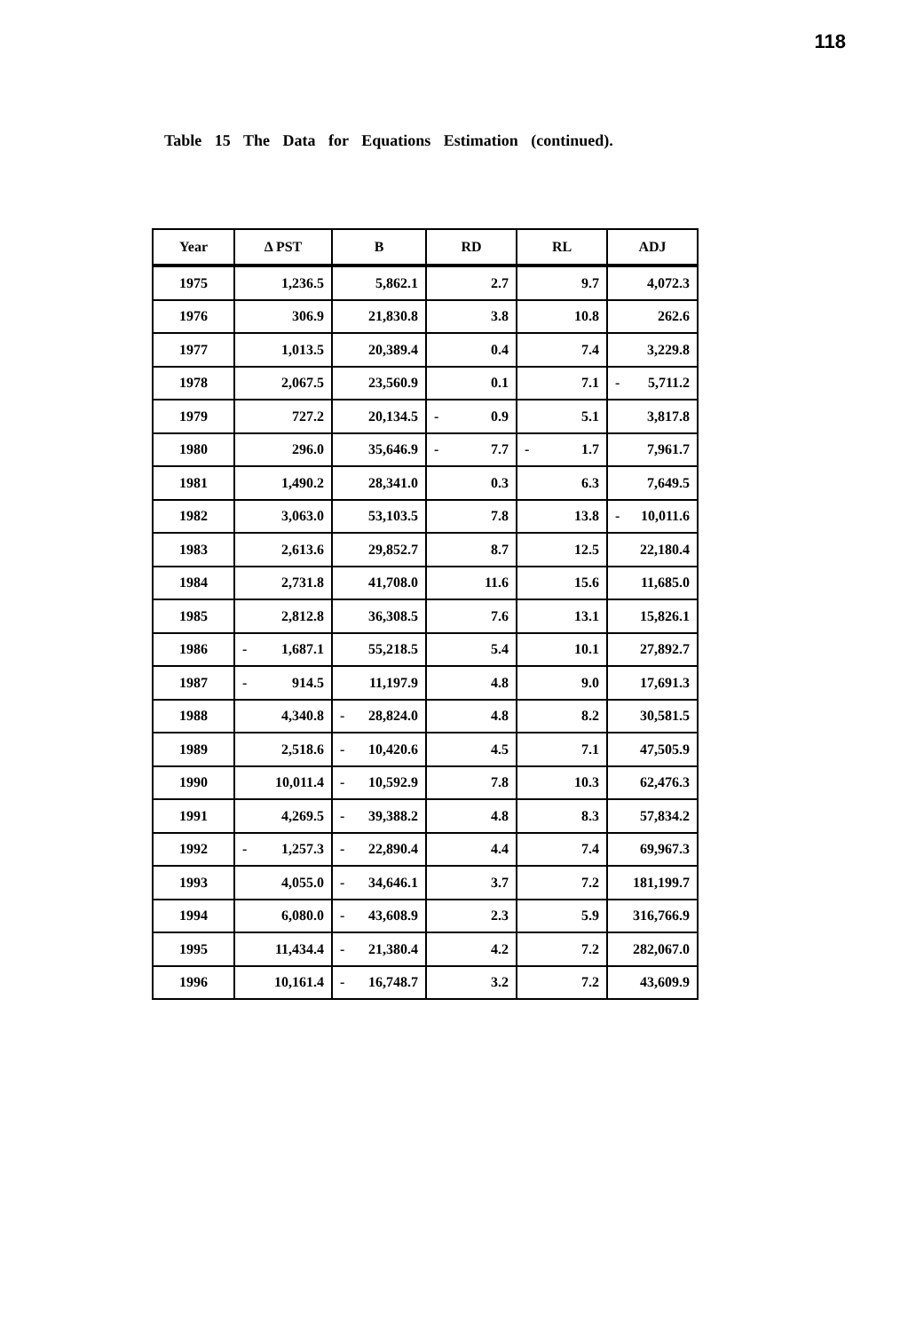118
Table 15 The Data for Equations Estimation (continued).
| Year | Δ PST | B | RD | RL | ADJ |
| --- | --- | --- | --- | --- | --- |
| 1975 | 1,236.5 | 5,862.1 | 2.7 | 9.7 | 4,072.3 |
| 1976 | 306.9 | 21,830.8 | 3.8 | 10.8 | 262.6 |
| 1977 | 1,013.5 | 20,389.4 | 0.4 | 7.4 | 3,229.8 |
| 1978 | 2,067.5 | 23,560.9 | 0.1 | 7.1 | - 5,711.2 |
| 1979 | 727.2 | 20,134.5 | - 0.9 | 5.1 | 3,817.8 |
| 1980 | 296.0 | 35,646.9 | - 7.7 | - 1.7 | 7,961.7 |
| 1981 | 1,490.2 | 28,341.0 | 0.3 | 6.3 | 7,649.5 |
| 1982 | 3,063.0 | 53,103.5 | 7.8 | 13.8 | - 10,011.6 |
| 1983 | 2,613.6 | 29,852.7 | 8.7 | 12.5 | 22,180.4 |
| 1984 | 2,731.8 | 41,708.0 | 11.6 | 15.6 | 11,685.0 |
| 1985 | 2,812.8 | 36,308.5 | 7.6 | 13.1 | 15,826.1 |
| 1986 | - 1,687.1 | 55,218.5 | 5.4 | 10.1 | 27,892.7 |
| 1987 | - 914.5 | 11,197.9 | 4.8 | 9.0 | 17,691.3 |
| 1988 | 4,340.8 | - 28,824.0 | 4.8 | 8.2 | 30,581.5 |
| 1989 | 2,518.6 | - 10,420.6 | 4.5 | 7.1 | 47,505.9 |
| 1990 | 10,011.4 | - 10,592.9 | 7.8 | 10.3 | 62,476.3 |
| 1991 | 4,269.5 | - 39,388.2 | 4.8 | 8.3 | 57,834.2 |
| 1992 | - 1,257.3 | - 22,890.4 | 4.4 | 7.4 | 69,967.3 |
| 1993 | 4,055.0 | - 34,646.1 | 3.7 | 7.2 | 181,199.7 |
| 1994 | 6,080.0 | - 43,608.9 | 2.3 | 5.9 | 316,766.9 |
| 1995 | 11,434.4 | - 21,380.4 | 4.2 | 7.2 | 282,067.0 |
| 1996 | 10,161.4 | - 16,748.7 | 3.2 | 7.2 | 43,609.9 |